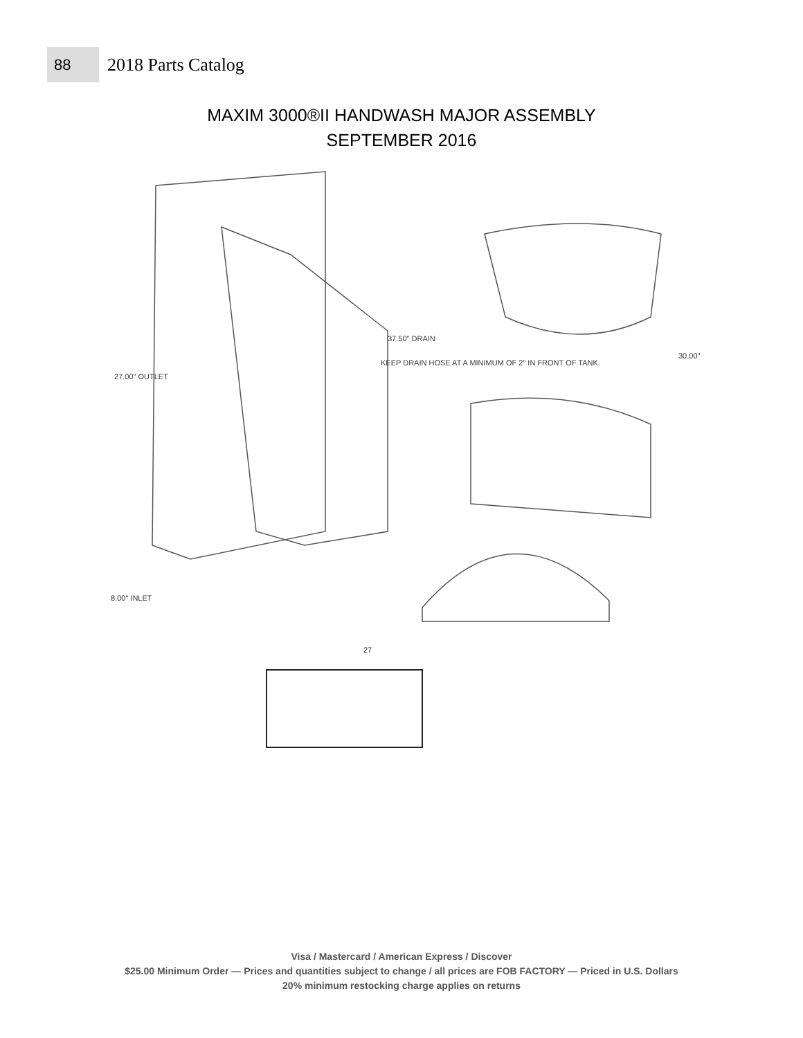88
2018 Parts Catalog
MAXIM 3000®II HANDWASH MAJOR ASSEMBLY
SEPTEMBER 2016
27.00" OUTLET
KEEP DRAIN HOSE AT A MINIMUM OF 2" IN FRONT OF TANK.
37.50" DRAIN
30.00"
8.00" INLET
27
Visa / Mastercard / American Express / Discover
$25.00 Minimum Order — Prices and quantities subject to change / all prices are FOB FACTORY — Priced in U.S. Dollars
20% minimum restocking charge applies on returns